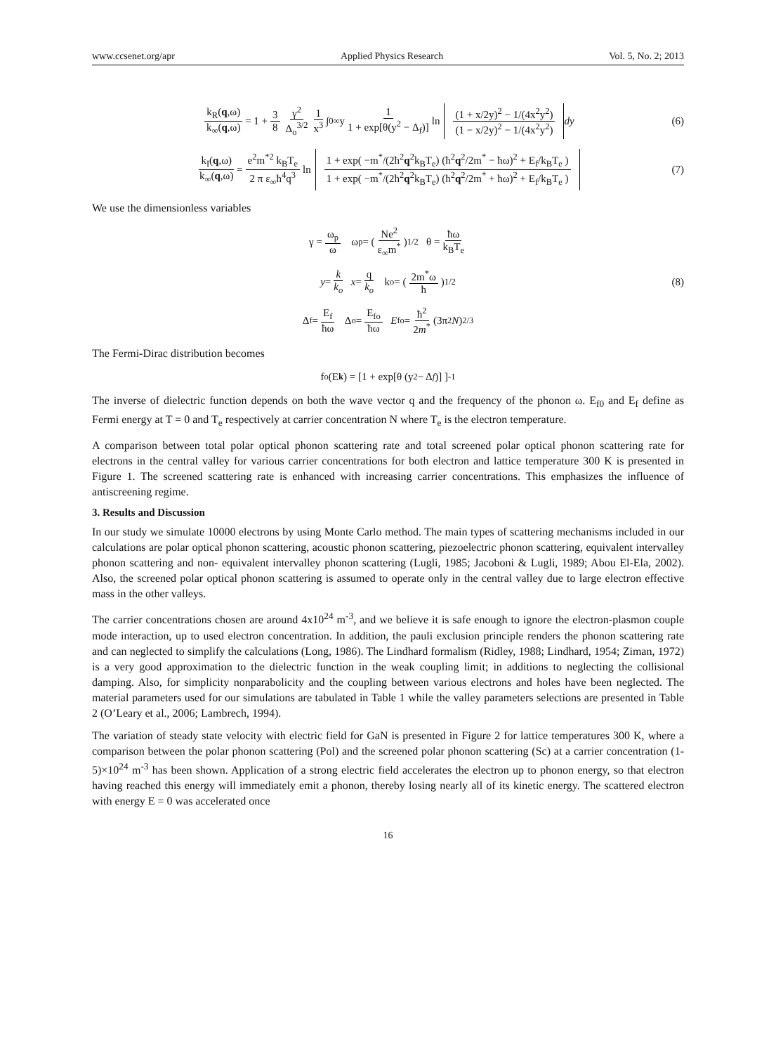www.ccsenet.org/apr Applied Physics Research Vol. 5, No. 2; 2013
k<sub>R</sub>(q,ω) k<sub>∞</sub>(q,ω) = 1 + 3 8 γ<sup>2</sup> Δ<sub>o</sub><sup>3/2</sup> 1 x<sup>3</sup> ∫<sub>0</sub><sup>∞</sup> y 1 1 + exp[θ(y<sup>2</sup> − Δ<sub>f</sub>)] ln (1 + x/2y)<sup>2</sup> − 1/(4x<sup>2</sup>y<sup>2</sup>) (1 − x/2y)<sup>2</sup> − 1/(4x<sup>2</sup>y<sup>2</sup>) dy (6)
k<sub>I</sub>(q,ω) k<sub>∞</sub>(q,ω) = e<sup>2</sup>m<sup>*2</sup> k<sub>B</sub>T<sub>e</sub> 2 π ε<sub>∞</sub>ħ<sup>4</sup>q<sup>3</sup> ln 1 + exp( −m<sup>*</sup>/(2ħ<sup>2</sup>q<sup>2</sup>k<sub>B</sub>T<sub>e</sub>) (ħ<sup>2</sup>q<sup>2</sup>/2m<sup>*</sup> − ħω)<sup>2</sup> + E<sub>f</sub>/k<sub>B</sub>T<sub>e</sub> ) 1 + exp( −m<sup>*</sup>/(2ħ<sup>2</sup>q<sup>2</sup>k<sub>B</sub>T<sub>e</sub>) (ħ<sup>2</sup>q<sup>2</sup>/2m<sup>*</sup> + ħω)<sup>2</sup> + E<sub>f</sub>/k<sub>B</sub>T<sub>e</sub> ) (7)
We use the dimensionless variables
γ = ω<sub>p</sub> ω ω<sub>p</sub> = (Ne<sup>2</sup> ε<sub>∞</sub>m<sup>*</sup>)<sup>1/2</sup> θ = ħω k<sub>B</sub>T<sub>e</sub>
y = k k<sub>o</sub> x = q k<sub>o</sub> k<sub>o</sub> = (2m<sup>*</sup>ω ħ)<sup>1/2</sup> (8)
Δ<sub>f</sub> = E<sub>f</sub> ħω Δ<sub>o</sub> = E<sub>fo</sub> ħω E<sub>fo</sub> = ħ<sup>2</sup> 2m<sup>*</sup> (3π<sup>2</sup> N)<sup>2/3</sup>
The Fermi-Dirac distribution becomes
f<sub>o</sub>(E<sub>k</sub>) = [1 + exp[θ (y<sup>2</sup> − Δ<sub>f</sub>)] ]<sup>-1</sup>
The inverse of dielectric function depends on both the wave vector q and the frequency of the phonon ω. E<sub>f0</sub> and E<sub>f</sub> define as Fermi energy at T = 0 and T<sub>e</sub> respectively at carrier concentration N where T<sub>e</sub> is the electron temperature.
A comparison between total polar optical phonon scattering rate and total screened polar optical phonon scattering rate for electrons in the central valley for various carrier concentrations for both electron and lattice temperature 300 K is presented in Figure 1. The screened scattering rate is enhanced with increasing carrier concentrations. This emphasizes the influence of antiscreening regime.
3. Results and Discussion
In our study we simulate 10000 electrons by using Monte Carlo method. The main types of scattering mechanisms included in our calculations are polar optical phonon scattering, acoustic phonon scattering, piezoelectric phonon scattering, equivalent intervalley phonon scattering and non- equivalent intervalley phonon scattering (Lugli, 1985; Jacoboni & Lugli, 1989; Abou El-Ela, 2002). Also, the screened polar optical phonon scattering is assumed to operate only in the central valley due to large electron effective mass in the other valleys.
The carrier concentrations chosen are around 4x10<sup>24</sup> m<sup>-3</sup>, and we believe it is safe enough to ignore the electron-plasmon couple mode interaction, up to used electron concentration. In addition, the pauli exclusion principle renders the phonon scattering rate and can neglected to simplify the calculations (Long, 1986). The Lindhard formalism (Ridley, 1988; Lindhard, 1954; Ziman, 1972) is a very good approximation to the dielectric function in the weak coupling limit; in additions to neglecting the collisional damping. Also, for simplicity nonparabolicity and the coupling between various electrons and holes have been neglected. The material parameters used for our simulations are tabulated in Table 1 while the valley parameters selections are presented in Table 2 (O’Leary et al., 2006; Lambrech, 1994).
The variation of steady state velocity with electric field for GaN is presented in Figure 2 for lattice temperatures 300 K, where a comparison between the polar phonon scattering (Pol) and the screened polar phonon scattering (Sc) at a carrier concentration (1-5)×10<sup>24</sup> m<sup>-3</sup> has been shown. Application of a strong electric field accelerates the electron up to phonon energy, so that electron having reached this energy will immediately emit a phonon, thereby losing nearly all of its kinetic energy. The scattered electron with energy E = 0 was accelerated once
16